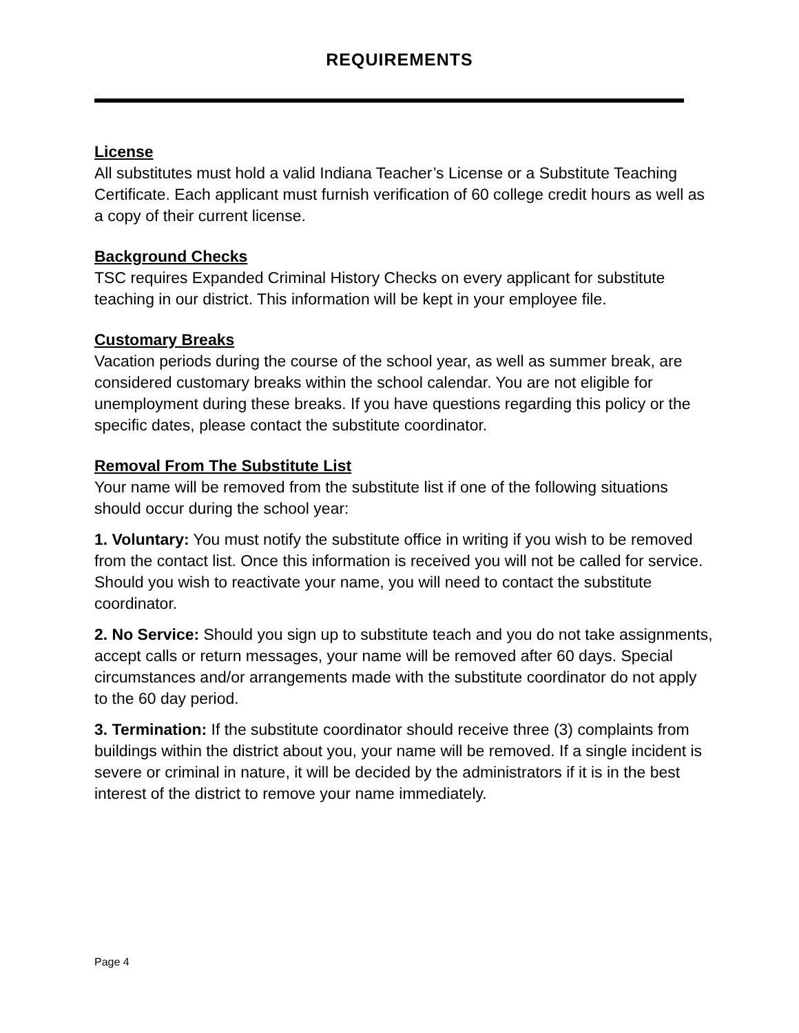REQUIREMENTS
License
All substitutes must hold a valid Indiana Teacher’s License or a Substitute Teaching Certificate. Each applicant must furnish verification of 60 college credit hours as well as a copy of their current license.
Background Checks
TSC requires Expanded Criminal History Checks on every applicant for substitute teaching in our district. This information will be kept in your employee file.
Customary Breaks
Vacation periods during the course of the school year, as well as summer break, are considered customary breaks within the school calendar. You are not eligible for unemployment during these breaks. If you have questions regarding this policy or the specific dates, please contact the substitute coordinator.
Removal From The Substitute List
Your name will be removed from the substitute list if one of the following situations should occur during the school year:
1. Voluntary: You must notify the substitute office in writing if you wish to be removed from the contact list. Once this information is received you will not be called for service. Should you wish to reactivate your name, you will need to contact the substitute coordinator.
2. No Service: Should you sign up to substitute teach and you do not take assignments, accept calls or return messages, your name will be removed after 60 days. Special circumstances and/or arrangements made with the substitute coordinator do not apply to the 60 day period.
3. Termination: If the substitute coordinator should receive three (3) complaints from buildings within the district about you, your name will be removed. If a single incident is severe or criminal in nature, it will be decided by the administrators if it is in the best interest of the district to remove your name immediately.
Page 4